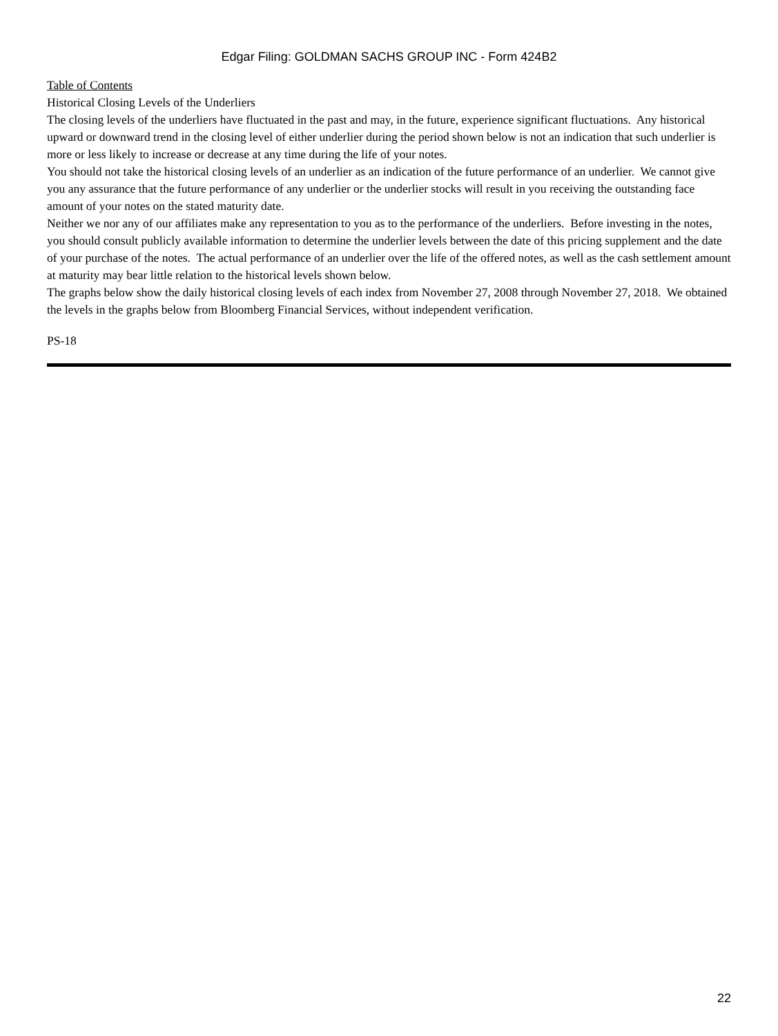Edgar Filing: GOLDMAN SACHS GROUP INC - Form 424B2
Table of Contents
Historical Closing Levels of the Underliers
The closing levels of the underliers have fluctuated in the past and may, in the future, experience significant fluctuations. Any historical upward or downward trend in the closing level of either underlier during the period shown below is not an indication that such underlier is more or less likely to increase or decrease at any time during the life of your notes.
You should not take the historical closing levels of an underlier as an indication of the future performance of an underlier. We cannot give you any assurance that the future performance of any underlier or the underlier stocks will result in you receiving the outstanding face amount of your notes on the stated maturity date.
Neither we nor any of our affiliates make any representation to you as to the performance of the underliers. Before investing in the notes, you should consult publicly available information to determine the underlier levels between the date of this pricing supplement and the date of your purchase of the notes. The actual performance of an underlier over the life of the offered notes, as well as the cash settlement amount at maturity may bear little relation to the historical levels shown below.
The graphs below show the daily historical closing levels of each index from November 27, 2008 through November 27, 2018. We obtained the levels in the graphs below from Bloomberg Financial Services, without independent verification.
PS-18
22